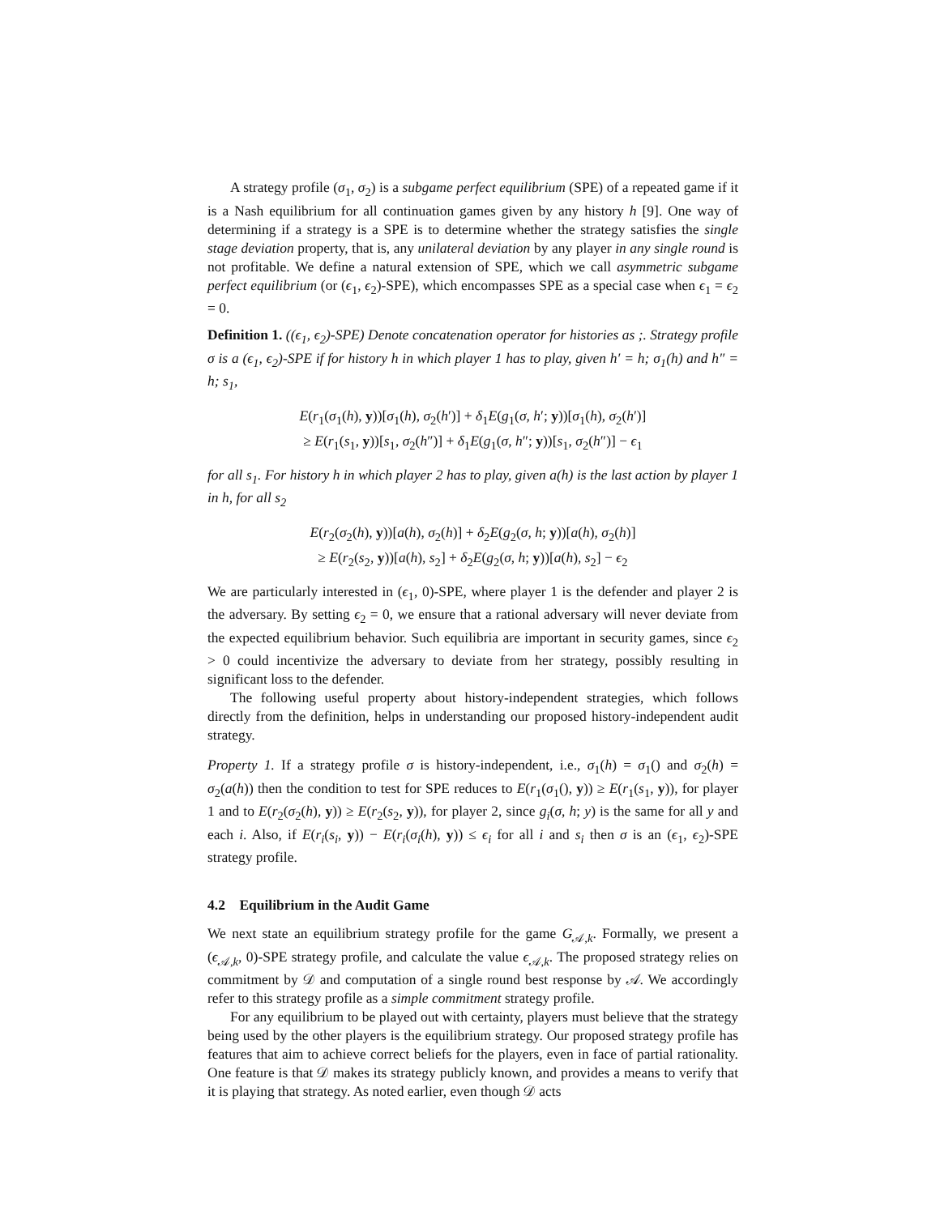A strategy profile (σ<sub>1</sub>, σ<sub>2</sub>) is a subgame perfect equilibrium (SPE) of a repeated game if it is a Nash equilibrium for all continuation games given by any history h [9]. One way of determining if a strategy is a SPE is to determine whether the strategy satisfies the single stage deviation property, that is, any unilateral deviation by any player in any single round is not profitable. We define a natural extension of SPE, which we call asymmetric subgame perfect equilibrium (or (ϵ<sub>1</sub>, ϵ<sub>2</sub>)-SPE), which encompasses SPE as a special case when ϵ<sub>1</sub> = ϵ<sub>2</sub> = 0.
Definition 1. ((ϵ<sub>1</sub>, ϵ<sub>2</sub>)-SPE) Denote concatenation operator for histories as ;. Strategy profile σ is a (ϵ<sub>1</sub>, ϵ<sub>2</sub>)-SPE if for history h in which player 1 has to play, given h′ = h; σ<sub>1</sub>(h) and h″ = h; s<sub>1</sub>,
E(r<sub>1</sub>(σ<sub>1</sub>(h), y))[σ<sub>1</sub>(h), σ<sub>2</sub>(h′)] + δ<sub>1</sub>E(g<sub>1</sub>(σ, h′; y))[σ<sub>1</sub>(h), σ<sub>2</sub>(h′)]
≥ E(r<sub>1</sub>(s<sub>1</sub>, y))[s<sub>1</sub>, σ<sub>2</sub>(h″)] + δ<sub>1</sub>E(g<sub>1</sub>(σ, h″; y))[s<sub>1</sub>, σ<sub>2</sub>(h″)] − ϵ<sub>1</sub>
for all s<sub>1</sub>. For history h in which player 2 has to play, given a(h) is the last action by player 1 in h, for all s<sub>2</sub>
E(r<sub>2</sub>(σ<sub>2</sub>(h), y))[a(h), σ<sub>2</sub>(h)] + δ<sub>2</sub>E(g<sub>2</sub>(σ, h; y))[a(h), σ<sub>2</sub>(h)]
≥ E(r<sub>2</sub>(s<sub>2</sub>, y))[a(h), s<sub>2</sub>] + δ<sub>2</sub>E(g<sub>2</sub>(σ, h; y))[a(h), s<sub>2</sub>] − ϵ<sub>2</sub>
We are particularly interested in (ϵ<sub>1</sub>, 0)-SPE, where player 1 is the defender and player 2 is the adversary. By setting ϵ<sub>2</sub> = 0, we ensure that a rational adversary will never deviate from the expected equilibrium behavior. Such equilibria are important in security games, since ϵ<sub>2</sub> > 0 could incentivize the adversary to deviate from her strategy, possibly resulting in significant loss to the defender.
The following useful property about history-independent strategies, which follows directly from the definition, helps in understanding our proposed history-independent audit strategy.
Property 1. If a strategy profile σ is history-independent, i.e., σ<sub>1</sub>(h) = σ<sub>1</sub>() and σ<sub>2</sub>(h) = σ<sub>2</sub>(a(h)) then the condition to test for SPE reduces to E(r<sub>1</sub>(σ<sub>1</sub>(), y)) ≥ E(r<sub>1</sub>(s<sub>1</sub>, y)), for player 1 and to E(r<sub>2</sub>(σ<sub>2</sub>(h), y)) ≥ E(r<sub>2</sub>(s<sub>2</sub>, y)), for player 2, since g<sub>i</sub>(σ, h; y) is the same for all y and each i. Also, if E(r<sub>i</sub>(s<sub>i</sub>, y)) − E(r<sub>i</sub>(σ<sub>i</sub>(h), y)) ≤ ϵ<sub>i</sub> for all i and s<sub>i</sub> then σ is an (ϵ<sub>1</sub>, ϵ<sub>2</sub>)-SPE strategy profile.
4.2 Equilibrium in the Audit Game
We next state an equilibrium strategy profile for the game G<sub>𝒜,k</sub>. Formally, we present a (ϵ<sub>𝒜,k</sub>, 0)-SPE strategy profile, and calculate the value ϵ<sub>𝒜,k</sub>. The proposed strategy relies on commitment by 𝒟 and computation of a single round best response by 𝒜. We accordingly refer to this strategy profile as a simple commitment strategy profile.
For any equilibrium to be played out with certainty, players must believe that the strategy being used by the other players is the equilibrium strategy. Our proposed strategy profile has features that aim to achieve correct beliefs for the players, even in face of partial rationality. One feature is that 𝒟 makes its strategy publicly known, and provides a means to verify that it is playing that strategy. As noted earlier, even though 𝒟 acts